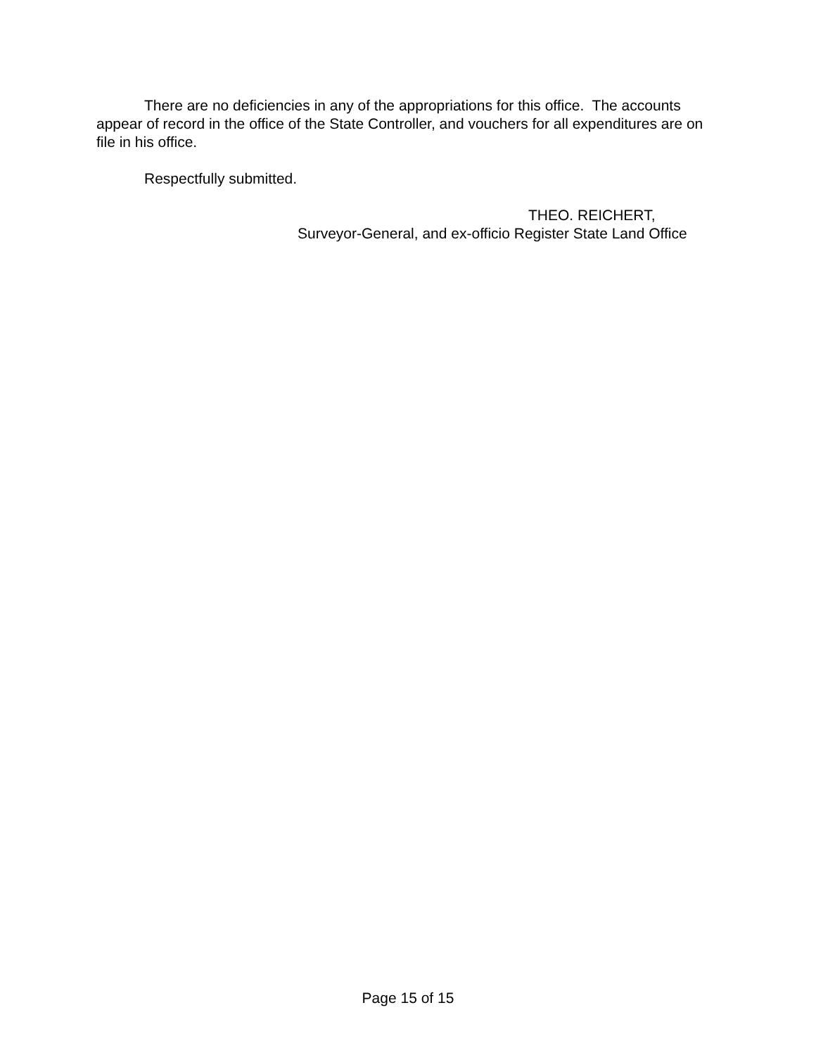There are no deficiencies in any of the appropriations for this office. The accounts appear of record in the office of the State Controller, and vouchers for all expenditures are on file in his office.
Respectfully submitted.
THEO. REICHERT,
Surveyor-General, and ex-officio Register State Land Office
Page 15 of 15